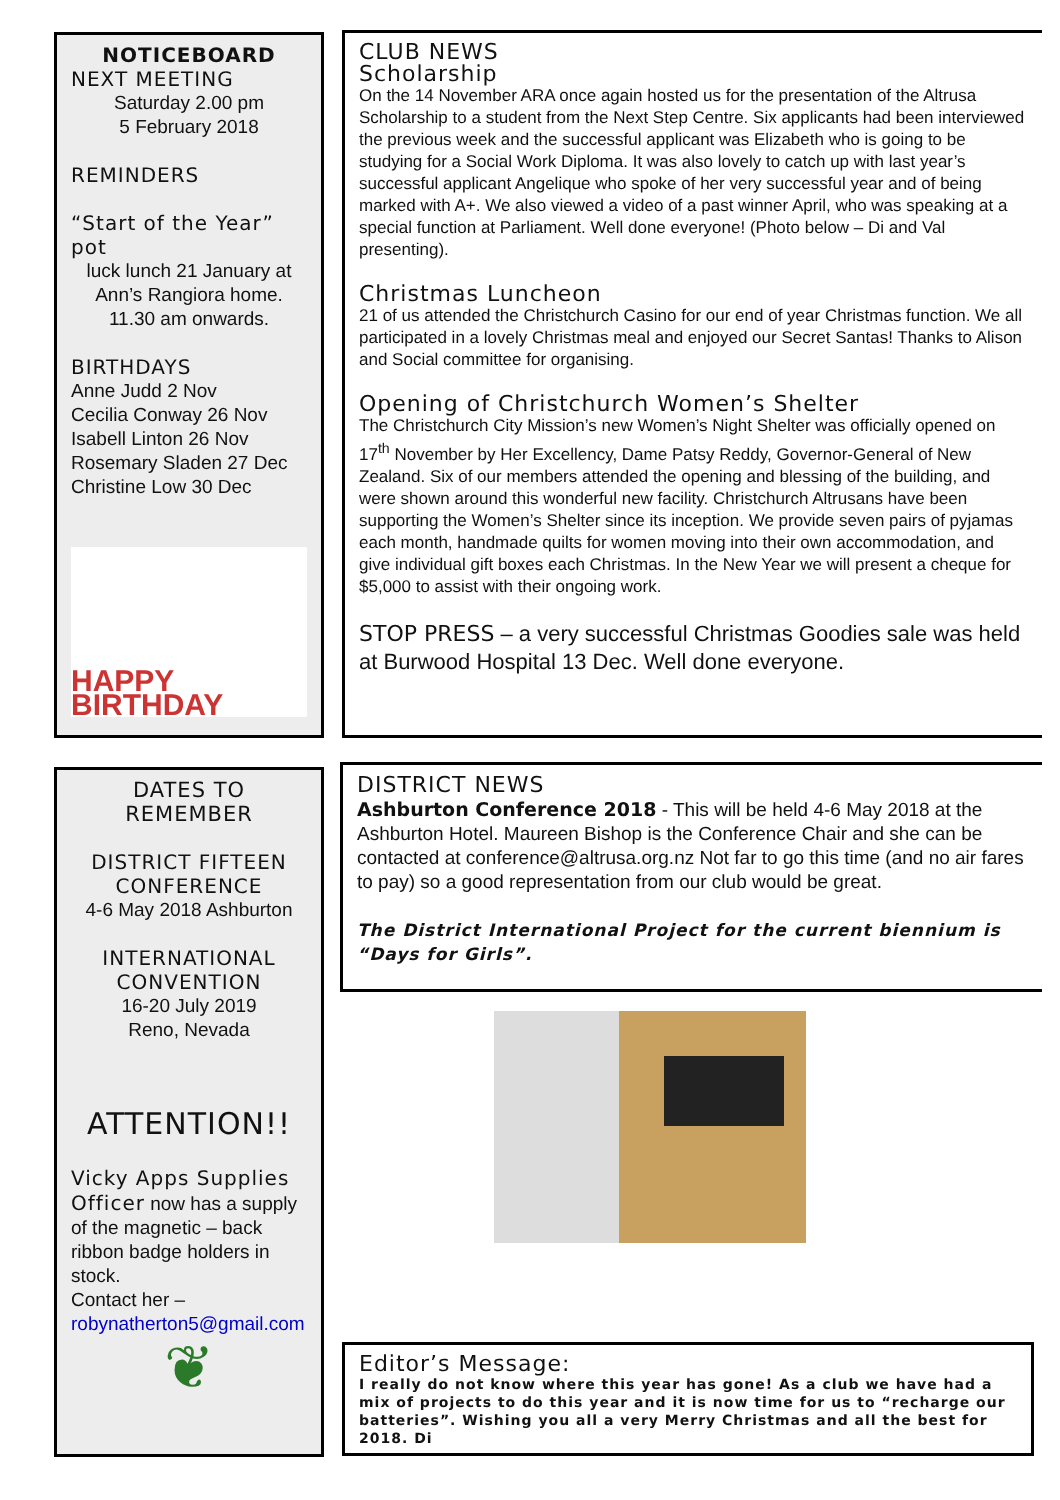NOTICEBOARD
NEXT MEETING
Saturday 2.00 pm
5 February 2018
REMINDERS
“Start of the Year” pot
luck lunch 21 January at Ann’s Rangiora home. 11.30 am onwards.
BIRTHDAYS
Anne Judd 2 Nov
Cecilia Conway 26 Nov
Isabell Linton 26 Nov
Rosemary Sladen 27 Dec
Christine Low 30 Dec
HAPPY BIRTHDAY
CLUB NEWS
Scholarship
On the 14 November ARA once again hosted us for the presentation of the Altrusa Scholarship to a student from the Next Step Centre. Six applicants had been interviewed the previous week and the successful applicant was Elizabeth who is going to be studying for a Social Work Diploma. It was also lovely to catch up with last year’s successful applicant Angelique who spoke of her very successful year and of being marked with A+. We also viewed a video of a past winner April, who was speaking at a special function at Parliament. Well done everyone! (Photo below – Di and Val presenting).
Christmas Luncheon
21 of us attended the Christchurch Casino for our end of year Christmas function. We all participated in a lovely Christmas meal and enjoyed our Secret Santas! Thanks to Alison and Social committee for organising.
Opening of Christchurch Women’s Shelter
The Christchurch City Mission’s new Women’s Night Shelter was officially opened on 17<sup>th</sup> November by Her Excellency, Dame Patsy Reddy, Governor-General of New Zealand. Six of our members attended the opening and blessing of the building, and were shown around this wonderful new facility. Christchurch Altrusans have been supporting the Women’s Shelter since its inception. We provide seven pairs of pyjamas each month, handmade quilts for women moving into their own accommodation, and give individual gift boxes each Christmas. In the New Year we will present a cheque for $5,000 to assist with their ongoing work.
STOP PRESS – a very successful Christmas Goodies sale was held at Burwood Hospital 13 Dec. Well done everyone.
DATES TO REMEMBER
DISTRICT FIFTEEN CONFERENCE
4-6 May 2018 Ashburton
INTERNATIONAL CONVENTION
16-20 July 2019
Reno, Nevada
ATTENTION!!
Vicky Apps Supplies Officer now has a supply of the magnetic – back ribbon badge holders in stock.
Contact her –
robynatherton5@gmail.com
❦
DISTRICT NEWS
Ashburton Conference 2018 - This will be held 4-6 May 2018 at the Ashburton Hotel. Maureen Bishop is the Conference Chair and she can be contacted at conference@altrusa.org.nz Not far to go this time (and no air fares to pay) so a good representation from our club would be great.
The District International Project for the current biennium is “Days for Girls”.
Editor’s Message:
I really do not know where this year has gone! As a club we have had a mix of projects to do this year and it is now time for us to “recharge our batteries”. Wishing you all a very Merry Christmas and all the best for 2018. Di